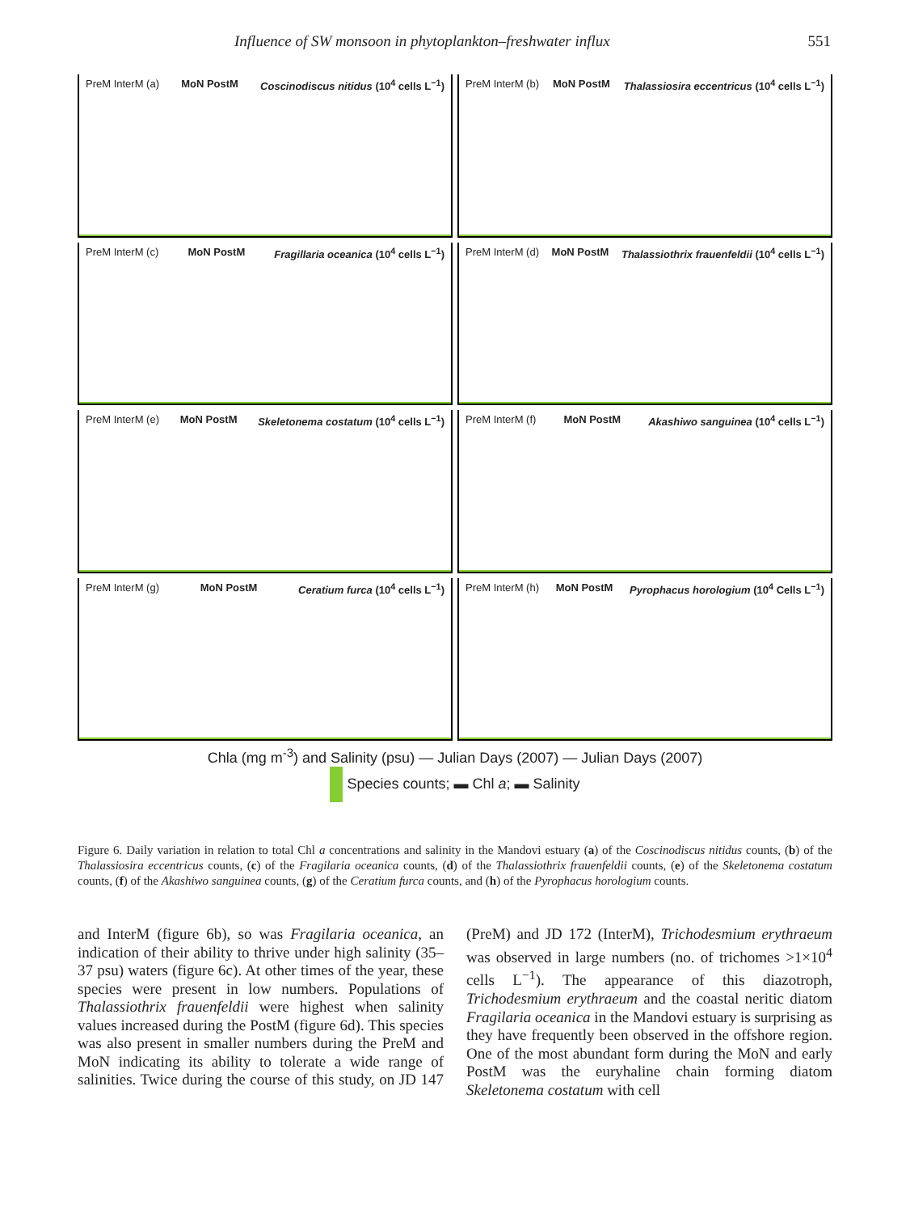Influence of SW monsoon in phytoplankton–freshwater influx 551
PreM InterM (a) MoN PostM Coscinodiscus nitidus (10<sup>4</sup> cells L<sup>−1</sup>)
PreM InterM (b) MoN PostM Thalassiosira eccentricus (10<sup>4</sup> cells L<sup>−1</sup>)
PreM InterM (c) MoN PostM Fragillaria oceanica (10<sup>4</sup> cells L<sup>−1</sup>)
PreM InterM (d) MoN PostM Thalassiothrix frauenfeldii (10<sup>4</sup> cells L<sup>−1</sup>)
PreM InterM (e) MoN PostM Skeletonema costatum (10<sup>4</sup> cells L<sup>−1</sup>)
PreM InterM (f) MoN PostM Akashiwo sanguinea (10<sup>4</sup> cells L<sup>−1</sup>)
PreM InterM (g) MoN PostM Ceratium furca (10<sup>4</sup> cells L<sup>−1</sup>)
PreM InterM (h) MoN PostM Pyrophacus horologium (10<sup>4</sup> Cells L<sup>−1</sup>)
Chla (mg m<sup>-3</sup>) and Salinity (psu) — Julian Days (2007) — Julian Days (2007)
Species counts; ▬ Chl a; ▬ Salinity
Figure 6. Daily variation in relation to total Chl a concentrations and salinity in the Mandovi estuary (a) of the Coscinodiscus nitidus counts, (b) of the Thalassiosira eccentricus counts, (c) of the Fragilaria oceanica counts, (d) of the Thalassiothrix frauenfeldii counts, (e) of the Skeletonema costatum counts, (f) of the Akashiwo sanguinea counts, (g) of the Ceratium furca counts, and (h) of the Pyrophacus horologium counts.
and InterM (figure 6b), so was Fragilaria oceanica, an indication of their ability to thrive under high salinity (35–37 psu) waters (figure 6c). At other times of the year, these species were present in low numbers. Populations of Thalassiothrix frauenfeldii were highest when salinity values increased during the PostM (figure 6d). This species was also present in smaller numbers during the PreM and MoN indicating its ability to tolerate a wide range of salinities. Twice during the course of this study, on JD 147 (PreM) and JD 172 (InterM), Trichodesmium erythraeum was observed in large numbers (no. of trichomes >1×10<sup>4</sup> cells L<sup>−1</sup>). The appearance of this diazotroph, Trichodesmium erythraeum and the coastal neritic diatom Fragilaria oceanica in the Mandovi estuary is surprising as they have frequently been observed in the offshore region. One of the most abundant form during the MoN and early PostM was the euryhaline chain forming diatom Skeletonema costatum with cell